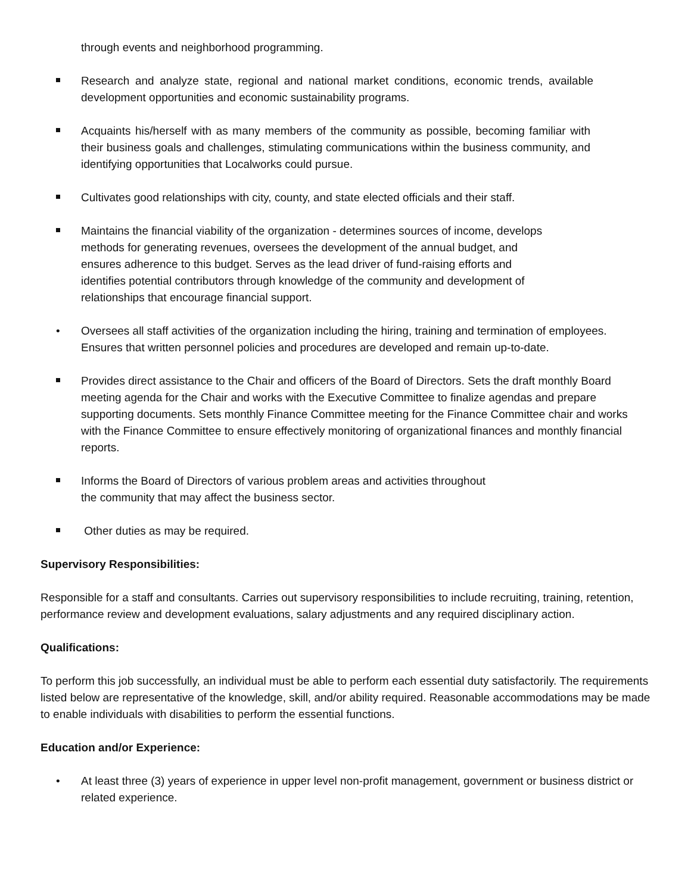through events and neighborhood programming.
Research and analyze state, regional and national market conditions, economic trends, available development opportunities and economic sustainability programs.
Acquaints his/herself with as many members of the community as possible, becoming familiar with their business goals and challenges, stimulating communications within the business community, and identifying opportunities that Localworks could pursue.
Cultivates good relationships with city, county, and state elected officials and their staff.
Maintains the financial viability of the organization - determines sources of income, develops methods for generating revenues, oversees the development of the annual budget, and ensures adherence to this budget. Serves as the lead driver of fund-raising efforts and identifies potential contributors through knowledge of the community and development of relationships that encourage financial support.
• Oversees all staff activities of the organization including the hiring, training and termination of employees. Ensures that written personnel policies and procedures are developed and remain up-to-date.
Provides direct assistance to the Chair and officers of the Board of Directors. Sets the draft monthly Board meeting agenda for the Chair and works with the Executive Committee to finalize agendas and prepare supporting documents. Sets monthly Finance Committee meeting for the Finance Committee chair and works with the Finance Committee to ensure effectively monitoring of organizational finances and monthly financial reports.
Informs the Board of Directors of various problem areas and activities throughout
the community that may affect the business sector.
Other duties as may be required.
Supervisory Responsibilities:
Responsible for a staff and consultants. Carries out supervisory responsibilities to include recruiting, training, retention, performance review and development evaluations, salary adjustments and any required disciplinary action.
Qualifications:
To perform this job successfully, an individual must be able to perform each essential duty satisfactorily. The requirements listed below are representative of the knowledge, skill, and/or ability required. Reasonable accommodations may be made to enable individuals with disabilities to perform the essential functions.
Education and/or Experience:
• At least three (3) years of experience in upper level non-profit management, government or business district or related experience.